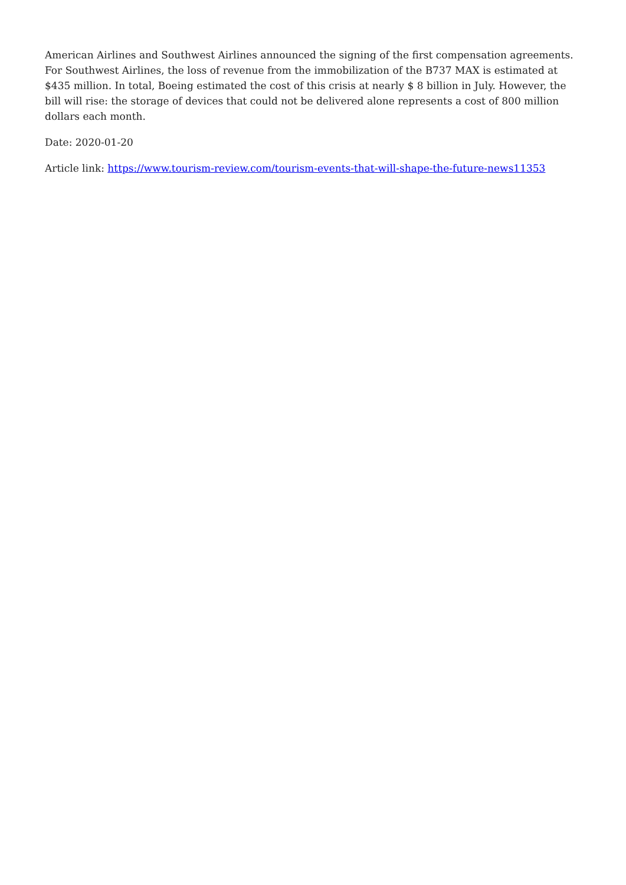American Airlines and Southwest Airlines announced the signing of the first compensation agreements. For Southwest Airlines, the loss of revenue from the immobilization of the B737 MAX is estimated at $435 million. In total, Boeing estimated the cost of this crisis at nearly $ 8 billion in July. However, the bill will rise: the storage of devices that could not be delivered alone represents a cost of 800 million dollars each month.
Date: 2020-01-20
Article link: https://www.tourism-review.com/tourism-events-that-will-shape-the-future-news11353